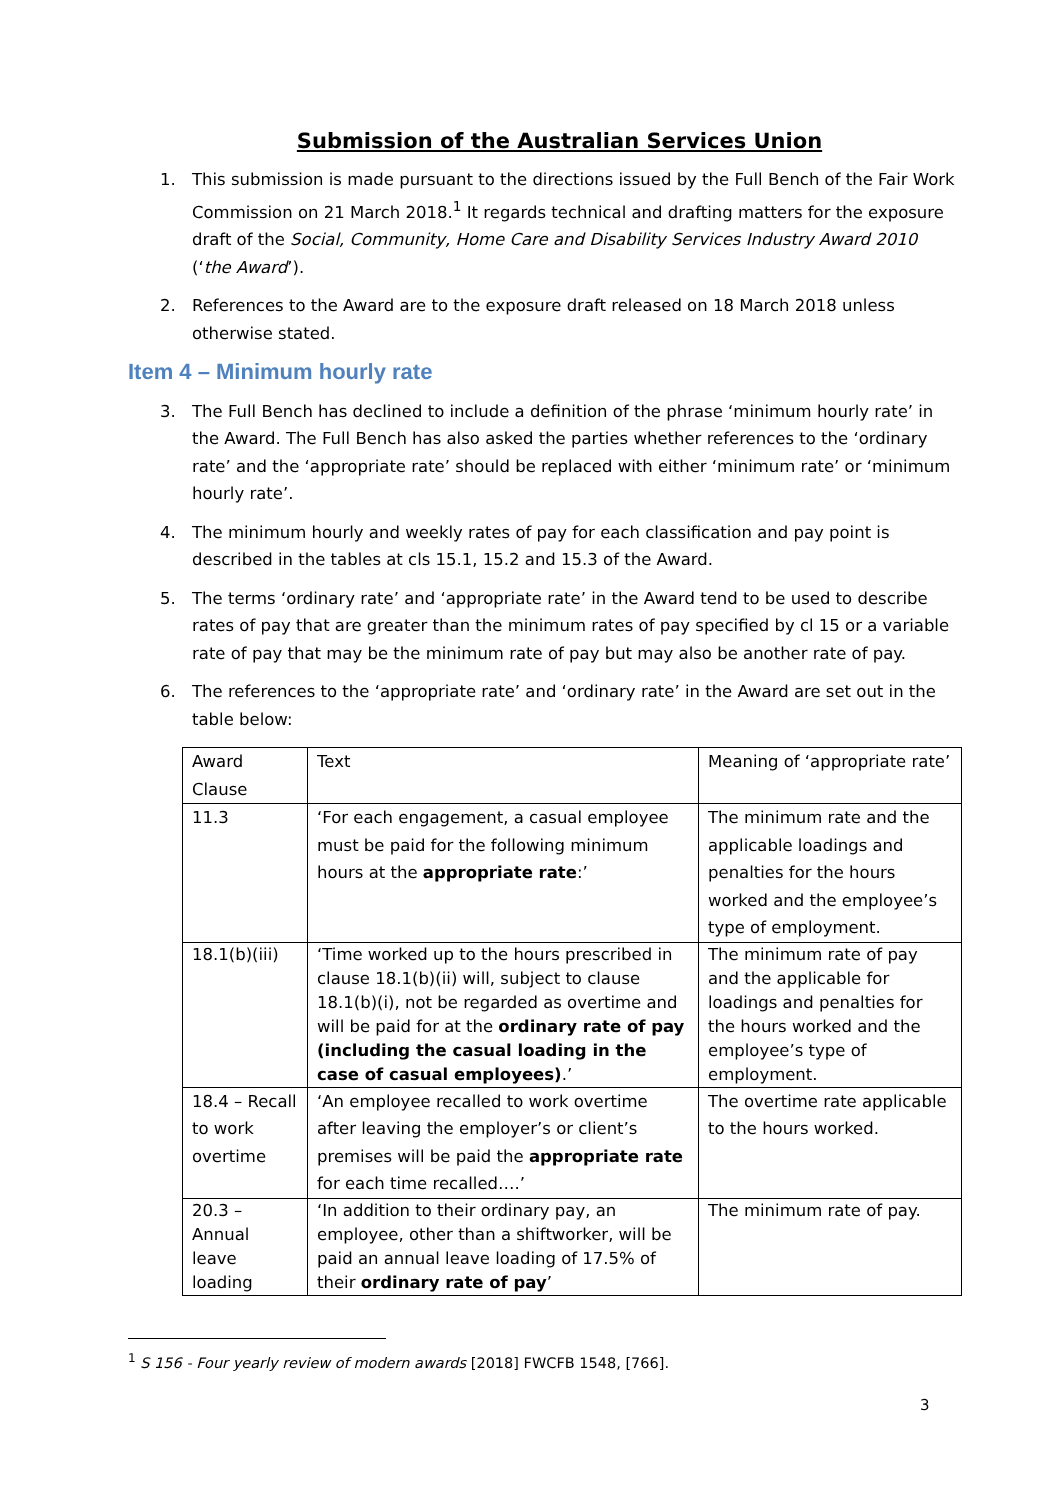Submission of the Australian Services Union
1. This submission is made pursuant to the directions issued by the Full Bench of the Fair Work Commission on 21 March 2018.<sup>1</sup> It regards technical and drafting matters for the exposure draft of the Social, Community, Home Care and Disability Services Industry Award 2010 (‘the Award’).
2. References to the Award are to the exposure draft released on 18 March 2018 unless otherwise stated.
Item 4 – Minimum hourly rate
3. The Full Bench has declined to include a definition of the phrase ‘minimum hourly rate’ in the Award. The Full Bench has also asked the parties whether references to the ‘ordinary rate’ and the ‘appropriate rate’ should be replaced with either ‘minimum rate’ or ‘minimum hourly rate’.
4. The minimum hourly and weekly rates of pay for each classification and pay point is described in the tables at cls 15.1, 15.2 and 15.3 of the Award.
5. The terms ‘ordinary rate’ and ‘appropriate rate’ in the Award tend to be used to describe rates of pay that are greater than the minimum rates of pay specified by cl 15 or a variable rate of pay that may be the minimum rate of pay but may also be another rate of pay.
6. The references to the ‘appropriate rate’ and ‘ordinary rate’ in the Award are set out in the table below:
| Award Clause | Text | Meaning of ‘appropriate rate’ |
| 11.3 | ‘For each engagement, a casual employee must be paid for the following minimum hours at the appropriate rate :’ | The minimum rate and the applicable loadings and penalties for the hours worked and the employee’s type of employment. |
| 18.1(b)(iii) | ‘Time worked up to the hours prescribed in clause 18.1(b)(ii) will, subject to clause 18.1(b)(i), not be regarded as overtime and will be paid for at the ordinary rate of pay (including the casual loading in the case of casual employees) .’ | The minimum rate of pay and the applicable for loadings and penalties for the hours worked and the employee’s type of employment. |
| 18.4 – Recall to work overtime | ‘An employee recalled to work overtime after leaving the employer’s or client’s premises will be paid the appropriate rate for each time recalled….’ | The overtime rate applicable to the hours worked. |
| 20.3 – Annual leave loading | ‘In addition to their ordinary pay, an employee, other than a shiftworker, will be paid an annual leave loading of 17.5% of their ordinary rate of pay ’ | The minimum rate of pay. |
<sup>1</sup> S 156 - Four yearly review of modern awards [2018] FWCFB 1548, [766].
3